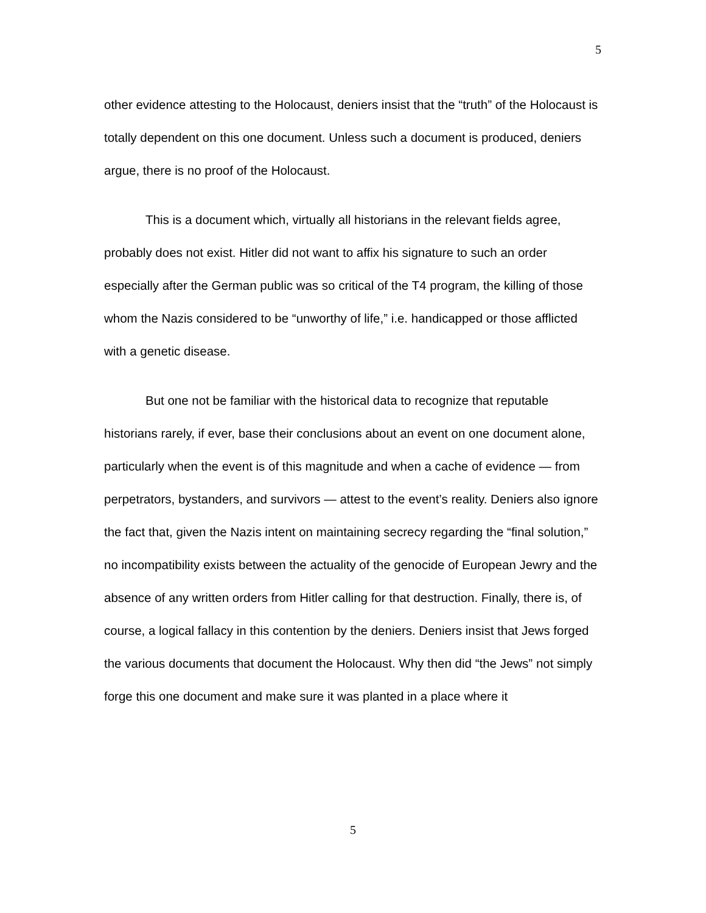5
other evidence attesting to the Holocaust, deniers insist that the “truth” of the Holocaust is totally dependent on this one document. Unless such a document is produced, deniers argue, there is no proof of the Holocaust.
This is a document which, virtually all historians in the relevant fields agree, probably does not exist. Hitler did not want to affix his signature to such an order especially after the German public was so critical of the T4 program, the killing of those whom the Nazis considered to be “unworthy of life,” i.e. handicapped or those afflicted with a genetic disease.
But one not be familiar with the historical data to recognize that reputable historians rarely, if ever, base their conclusions about an event on one document alone, particularly when the event is of this magnitude and when a cache of evidence — from perpetrators, bystanders, and survivors — attest to the event’s reality. Deniers also ignore the fact that, given the Nazis intent on maintaining secrecy regarding the “final solution,” no incompatibility exists between the actuality of the genocide of European Jewry and the absence of any written orders from Hitler calling for that destruction. Finally, there is, of course, a logical fallacy in this contention by the deniers. Deniers insist that Jews forged the various documents that document the Holocaust. Why then did “the Jews” not simply forge this one document and make sure it was planted in a place where it
5